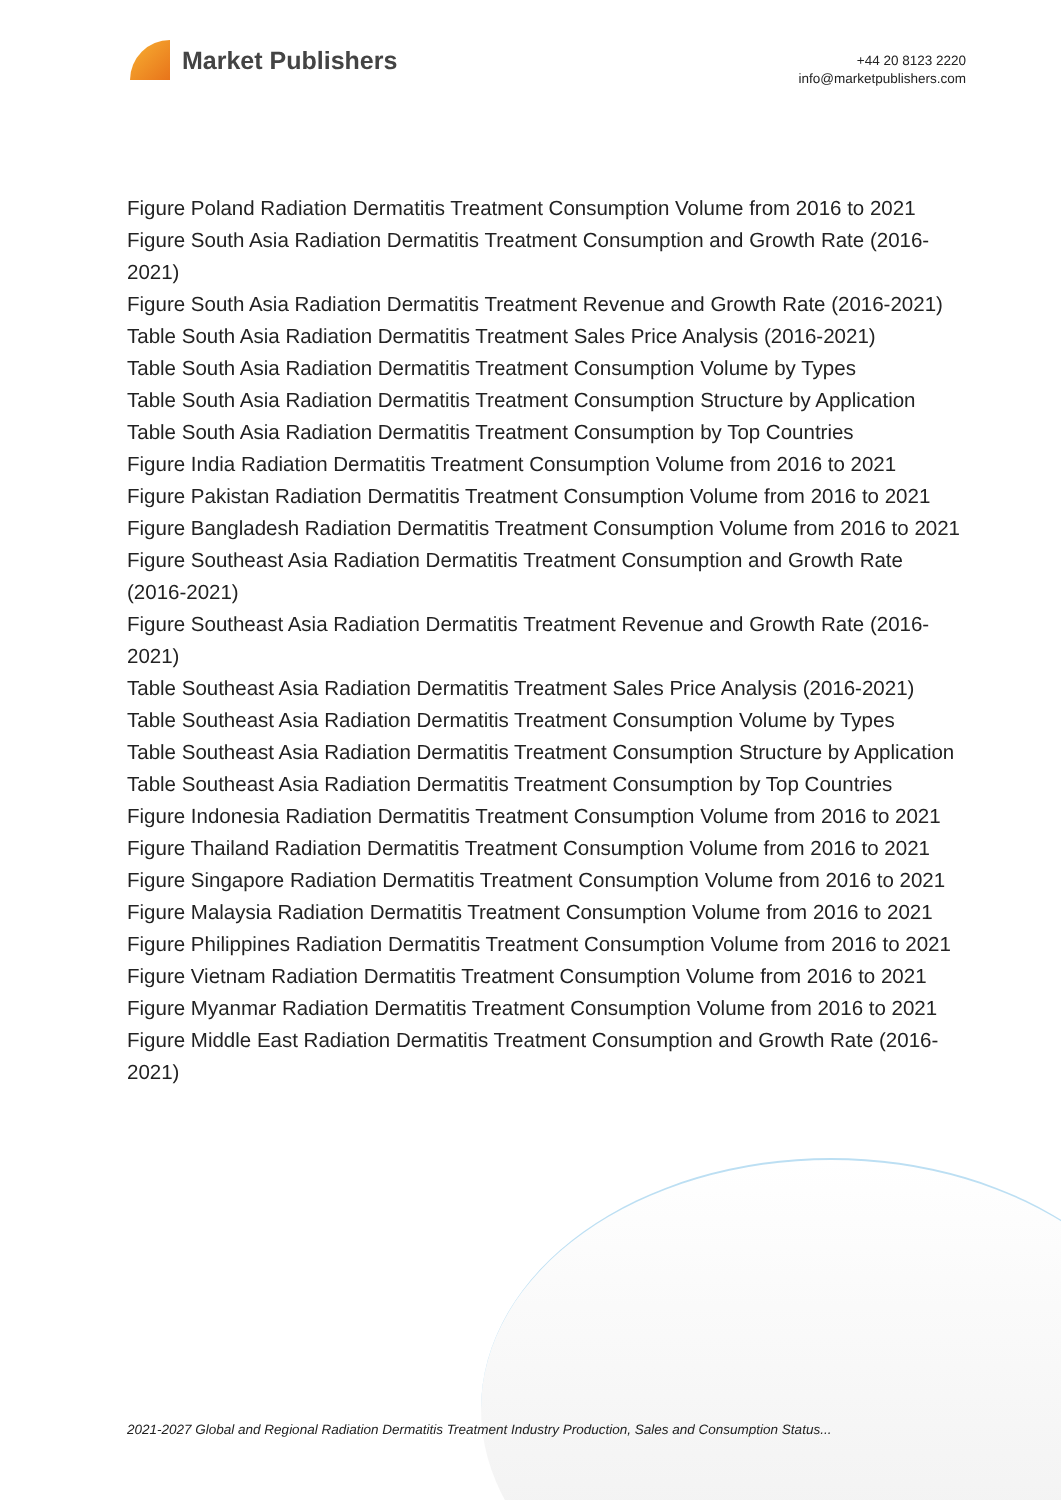Market Publishers
+44 20 8123 2220
info@marketpublishers.com
Figure Poland Radiation Dermatitis Treatment Consumption Volume from 2016 to 2021
Figure South Asia Radiation Dermatitis Treatment Consumption and Growth Rate (2016-2021)
Figure South Asia Radiation Dermatitis Treatment Revenue and Growth Rate (2016-2021)
Table South Asia Radiation Dermatitis Treatment Sales Price Analysis (2016-2021)
Table South Asia Radiation Dermatitis Treatment Consumption Volume by Types
Table South Asia Radiation Dermatitis Treatment Consumption Structure by Application
Table South Asia Radiation Dermatitis Treatment Consumption by Top Countries
Figure India Radiation Dermatitis Treatment Consumption Volume from 2016 to 2021
Figure Pakistan Radiation Dermatitis Treatment Consumption Volume from 2016 to 2021
Figure Bangladesh Radiation Dermatitis Treatment Consumption Volume from 2016 to 2021
Figure Southeast Asia Radiation Dermatitis Treatment Consumption and Growth Rate (2016-2021)
Figure Southeast Asia Radiation Dermatitis Treatment Revenue and Growth Rate (2016-2021)
Table Southeast Asia Radiation Dermatitis Treatment Sales Price Analysis (2016-2021)
Table Southeast Asia Radiation Dermatitis Treatment Consumption Volume by Types
Table Southeast Asia Radiation Dermatitis Treatment Consumption Structure by Application
Table Southeast Asia Radiation Dermatitis Treatment Consumption by Top Countries
Figure Indonesia Radiation Dermatitis Treatment Consumption Volume from 2016 to 2021
Figure Thailand Radiation Dermatitis Treatment Consumption Volume from 2016 to 2021
Figure Singapore Radiation Dermatitis Treatment Consumption Volume from 2016 to 2021
Figure Malaysia Radiation Dermatitis Treatment Consumption Volume from 2016 to 2021
Figure Philippines Radiation Dermatitis Treatment Consumption Volume from 2016 to 2021
Figure Vietnam Radiation Dermatitis Treatment Consumption Volume from 2016 to 2021
Figure Myanmar Radiation Dermatitis Treatment Consumption Volume from 2016 to 2021
Figure Middle East Radiation Dermatitis Treatment Consumption and Growth Rate (2016-2021)
2021-2027 Global and Regional Radiation Dermatitis Treatment Industry Production, Sales and Consumption Status...